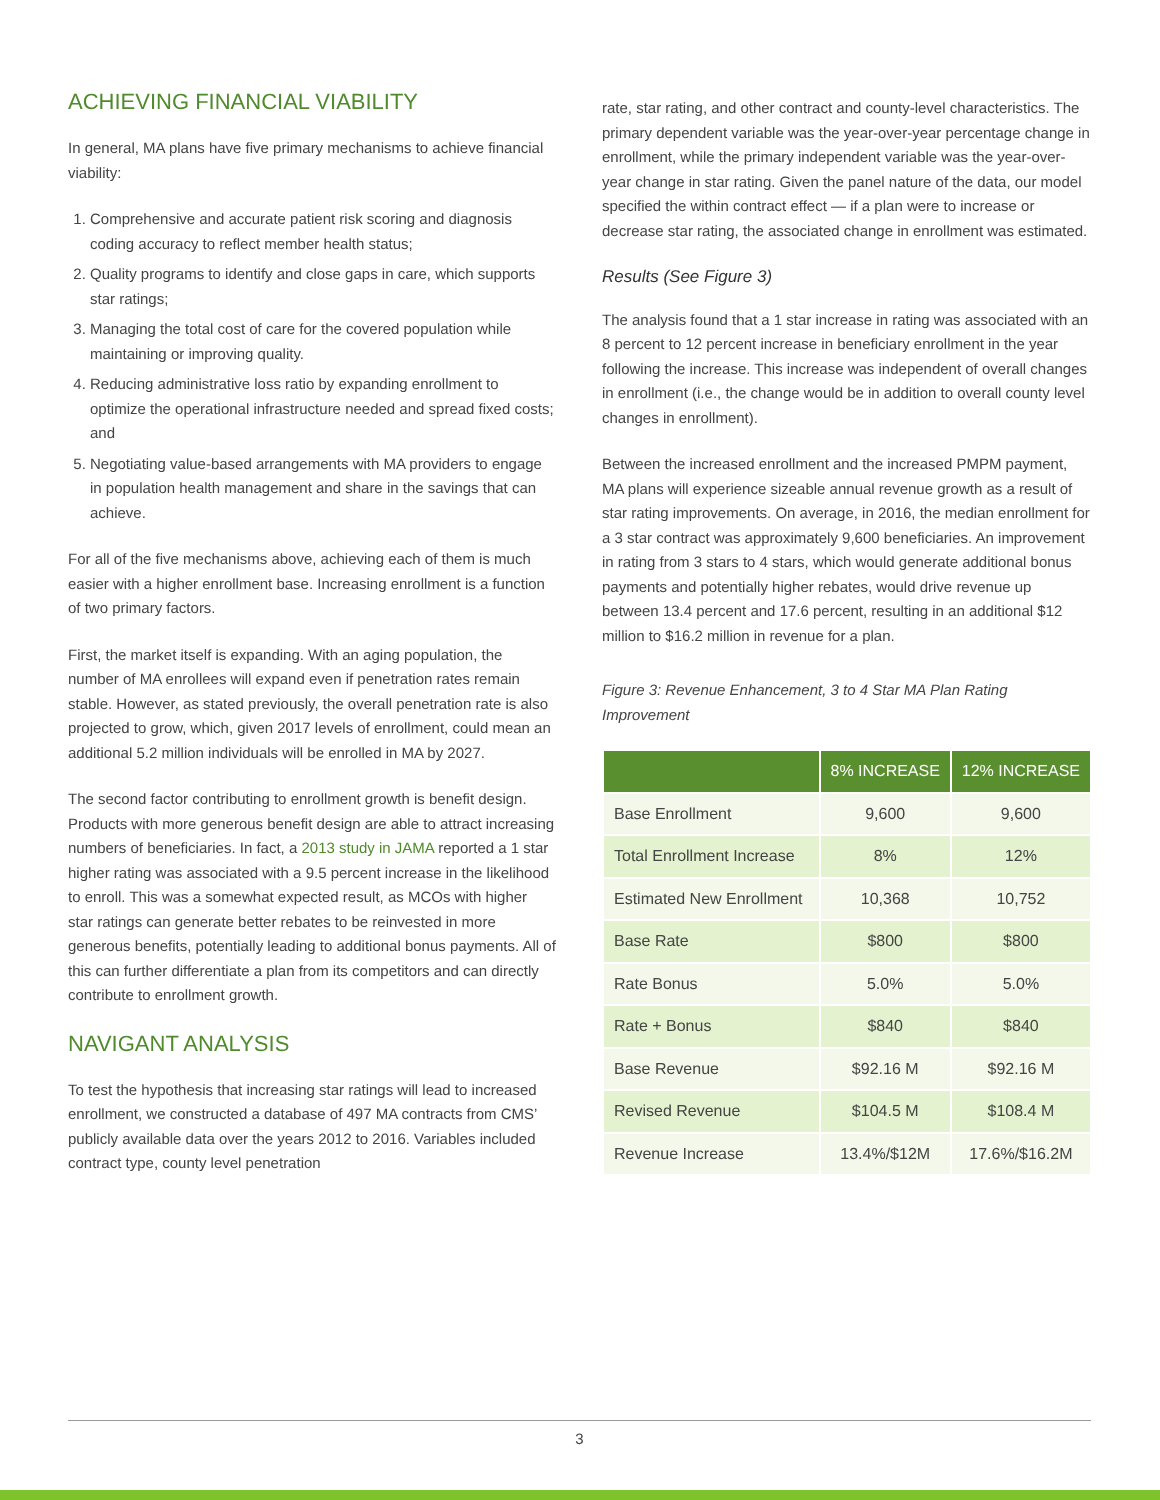ACHIEVING FINANCIAL VIABILITY
In general, MA plans have five primary mechanisms to achieve financial viability:
1. Comprehensive and accurate patient risk scoring and diagnosis coding accuracy to reflect member health status;
2. Quality programs to identify and close gaps in care, which supports star ratings;
3. Managing the total cost of care for the covered population while maintaining or improving quality.
4. Reducing administrative loss ratio by expanding enrollment to optimize the operational infrastructure needed and spread fixed costs; and
5. Negotiating value-based arrangements with MA providers to engage in population health management and share in the savings that can achieve.
For all of the five mechanisms above, achieving each of them is much easier with a higher enrollment base. Increasing enrollment is a function of two primary factors.
First, the market itself is expanding. With an aging population, the number of MA enrollees will expand even if penetration rates remain stable. However, as stated previously, the overall penetration rate is also projected to grow, which, given 2017 levels of enrollment, could mean an additional 5.2 million individuals will be enrolled in MA by 2027.
The second factor contributing to enrollment growth is benefit design. Products with more generous benefit design are able to attract increasing numbers of beneficiaries. In fact, a 2013 study in JAMA reported a 1 star higher rating was associated with a 9.5 percent increase in the likelihood to enroll. This was a somewhat expected result, as MCOs with higher star ratings can generate better rebates to be reinvested in more generous benefits, potentially leading to additional bonus payments. All of this can further differentiate a plan from its competitors and can directly contribute to enrollment growth.
NAVIGANT ANALYSIS
To test the hypothesis that increasing star ratings will lead to increased enrollment, we constructed a database of 497 MA contracts from CMS’ publicly available data over the years 2012 to 2016. Variables included contract type, county level penetration
rate, star rating, and other contract and county-level characteristics. The primary dependent variable was the year-over-year percentage change in enrollment, while the primary independent variable was the year-over-year change in star rating. Given the panel nature of the data, our model specified the within contract effect — if a plan were to increase or decrease star rating, the associated change in enrollment was estimated.
Results (See Figure 3)
The analysis found that a 1 star increase in rating was associated with an 8 percent to 12 percent increase in beneficiary enrollment in the year following the increase. This increase was independent of overall changes in enrollment (i.e., the change would be in addition to overall county level changes in enrollment).
Between the increased enrollment and the increased PMPM payment, MA plans will experience sizeable annual revenue growth as a result of star rating improvements. On average, in 2016, the median enrollment for a 3 star contract was approximately 9,600 beneficiaries. An improvement in rating from 3 stars to 4 stars, which would generate additional bonus payments and potentially higher rebates, would drive revenue up between 13.4 percent and 17.6 percent, resulting in an additional $12 million to $16.2 million in revenue for a plan.
Figure 3: Revenue Enhancement, 3 to 4 Star MA Plan Rating Improvement
| | 8% INCREASE | 12% INCREASE |
| --- | --- | --- |
| Base Enrollment | 9,600 | 9,600 |
| Total Enrollment Increase | 8% | 12% |
| Estimated New Enrollment | 10,368 | 10,752 |
| Base Rate | $800 | $800 |
| Rate Bonus | 5.0% | 5.0% |
| Rate + Bonus | $840 | $840 |
| Base Revenue | $92.16 M | $92.16 M |
| Revised Revenue | $104.5 M | $108.4 M |
| Revenue Increase | 13.4%/$12M | 17.6%/$16.2M |
3